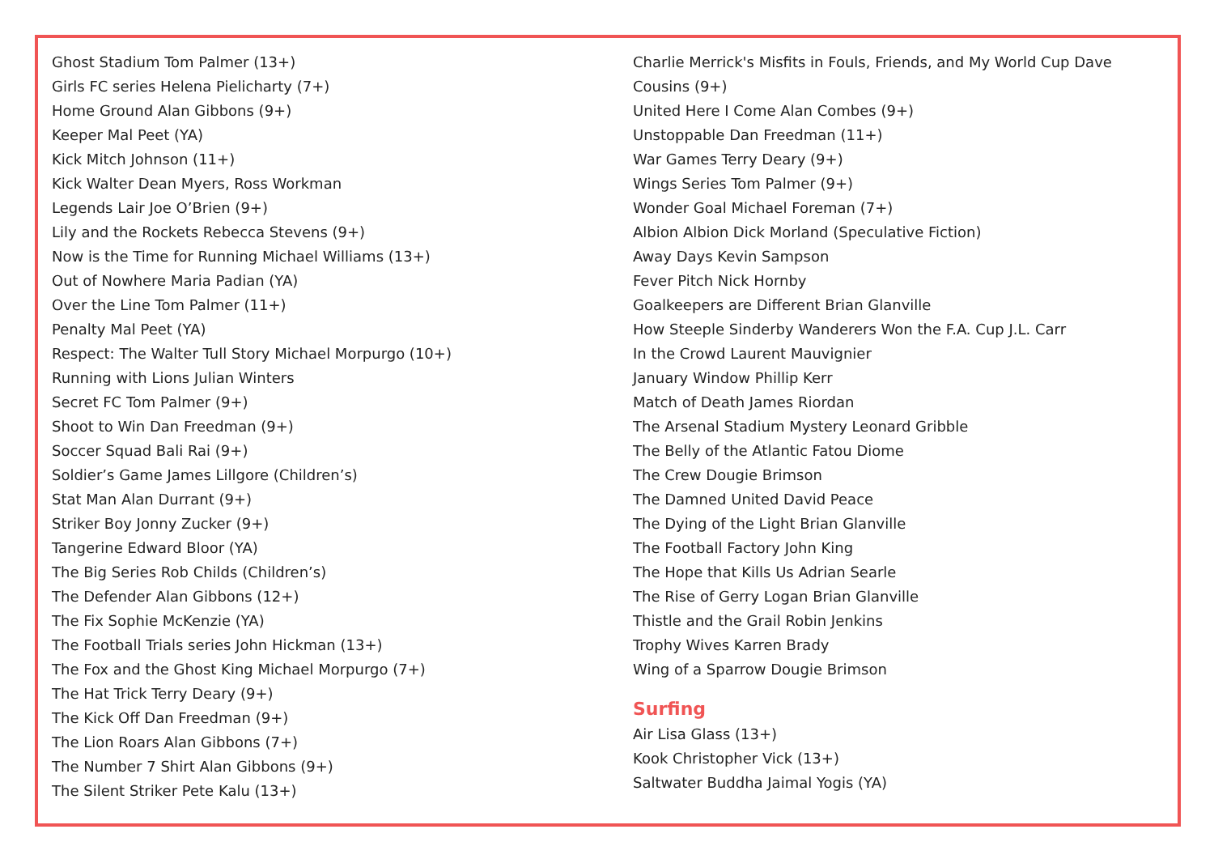Ghost Stadium Tom Palmer (13+)
Girls FC series Helena Pielicharty (7+)
Home Ground Alan Gibbons (9+)
Keeper Mal Peet (YA)
Kick Mitch Johnson (11+)
Kick Walter Dean Myers, Ross Workman
Legends Lair Joe O’Brien (9+)
Lily and the Rockets Rebecca Stevens (9+)
Now is the Time for Running Michael Williams (13+)
Out of Nowhere Maria Padian (YA)
Over the Line Tom Palmer (11+)
Penalty Mal Peet (YA)
Respect: The Walter Tull Story Michael Morpurgo (10+)
Running with Lions Julian Winters
Secret FC Tom Palmer (9+)
Shoot to Win Dan Freedman (9+)
Soccer Squad Bali Rai (9+)
Soldier’s Game James Lillgore (Children’s)
Stat Man Alan Durrant (9+)
Striker Boy Jonny Zucker (9+)
Tangerine Edward Bloor (YA)
The Big Series Rob Childs (Children’s)
The Defender Alan Gibbons (12+)
The Fix Sophie McKenzie (YA)
The Football Trials series John Hickman (13+)
The Fox and the Ghost King Michael Morpurgo (7+)
The Hat Trick Terry Deary (9+)
The Kick Off Dan Freedman (9+)
The Lion Roars Alan Gibbons (7+)
The Number 7 Shirt Alan Gibbons (9+)
The Silent Striker Pete Kalu (13+)
Charlie Merrick's Misfits in Fouls, Friends, and My World Cup Dave Cousins (9+)
United Here I Come Alan Combes (9+)
Unstoppable Dan Freedman (11+)
War Games Terry Deary (9+)
Wings Series Tom Palmer (9+)
Wonder Goal Michael Foreman (7+)
Albion Albion Dick Morland (Speculative Fiction)
Away Days Kevin Sampson
Fever Pitch Nick Hornby
Goalkeepers are Different Brian Glanville
How Steeple Sinderby Wanderers Won the F.A. Cup J.L. Carr
In the Crowd Laurent Mauvignier
January Window Phillip Kerr
Match of Death James Riordan
The Arsenal Stadium Mystery Leonard Gribble
The Belly of the Atlantic Fatou Diome
The Crew Dougie Brimson
The Damned United David Peace
The Dying of the Light Brian Glanville
The Football Factory John King
The Hope that Kills Us Adrian Searle
The Rise of Gerry Logan Brian Glanville
Thistle and the Grail Robin Jenkins
Trophy Wives Karren Brady
Wing of a Sparrow Dougie Brimson
Surfing
Air Lisa Glass (13+)
Kook Christopher Vick (13+)
Saltwater Buddha Jaimal Yogis (YA)